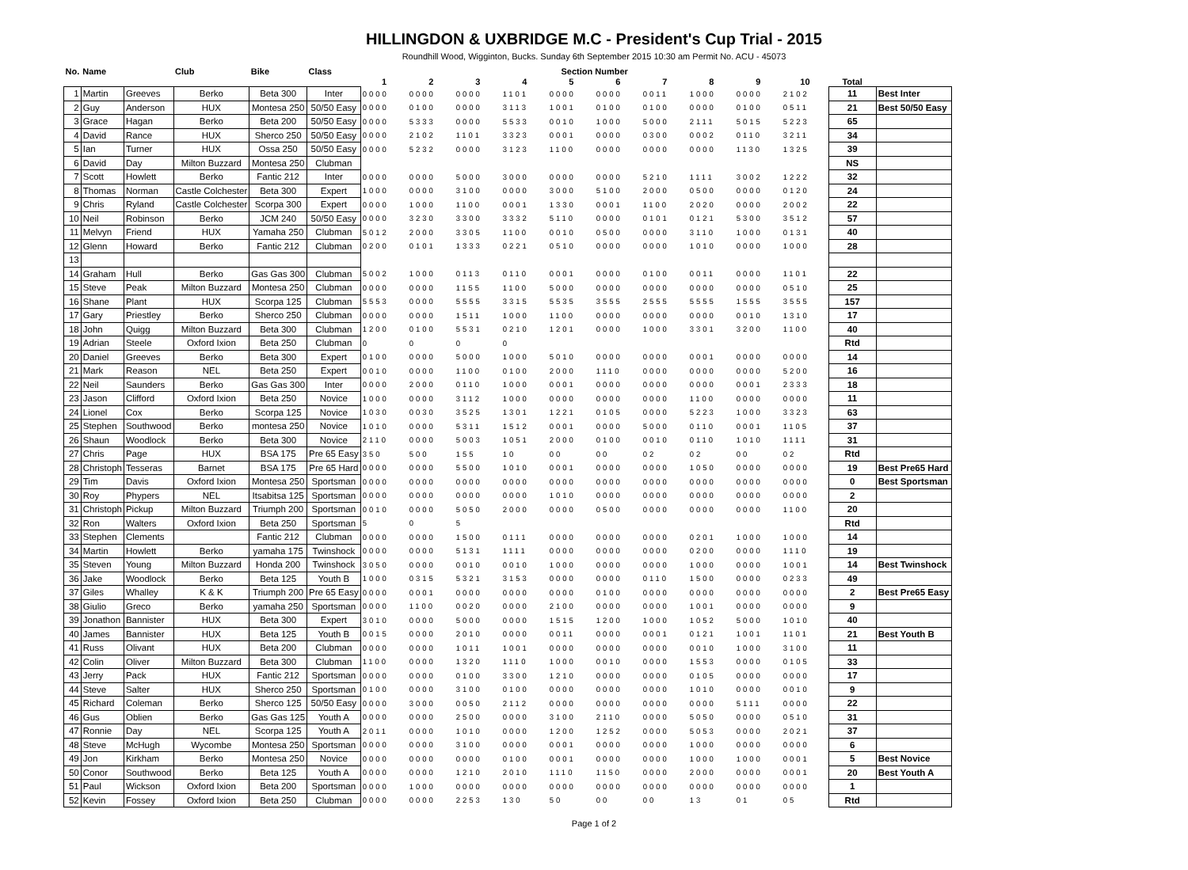HILLINGDON & UXBRIDGE M.C - President's Cup Trial - 2015
Roundhill Wood, Wigginton, Bucks. Sunday 6th September 2015 10:30 am Permit No. ACU - 45073
| No. | Name | | Club | Bike | Class | Section Number | | | | | | | | | | | |
| --- | --- | --- | --- | --- | --- | --- | --- | --- | --- | --- | --- | --- | --- | --- | --- | --- | --- |
| | | | | | | 1 | 2 | 3 | 4 | 5 | 6 | 7 | 8 | 9 | 10 | Total | |
| 1 | Martin | Greeves | Berko | Beta 300 | Inter | 0000 | 0000 | 0000 | 1101 | 0000 | 0000 | 0011 | 1000 | 0000 | 2102 | 11 | Best Inter |
| 2 | Guy | Anderson | HUX | Montesa 250 | 50/50 Easy | 0000 | 0100 | 0000 | 3113 | 1001 | 0100 | 0100 | 0000 | 0100 | 0511 | 21 | Best 50/50 Easy |
| 3 | Grace | Hagan | Berko | Beta 200 | 50/50 Easy | 0000 | 5333 | 0000 | 5533 | 0010 | 1000 | 5000 | 2111 | 5015 | 5223 | 65 | |
| 4 | David | Rance | HUX | Sherco 250 | 50/50 Easy | 0000 | 2102 | 1101 | 3323 | 0001 | 0000 | 0300 | 0002 | 0110 | 3211 | 34 | |
| 5 | Ian | Turner | HUX | Ossa 250 | 50/50 Easy | 0000 | 5232 | 0000 | 3123 | 1100 | 0000 | 0000 | 0000 | 1130 | 1325 | 39 | |
| 6 | David | Day | Milton Buzzard | Montesa 250 | Clubman | | | | | | | | | | | NS | |
| 7 | Scott | Howlett | Berko | Fantic 212 | Inter | 0000 | 0000 | 5000 | 3000 | 0000 | 0000 | 5210 | 1111 | 3002 | 1222 | 32 | |
| 8 | Thomas | Norman | Castle Colchester | Beta 300 | Expert | 1000 | 0000 | 3100 | 0000 | 3000 | 5100 | 2000 | 0500 | 0000 | 0120 | 24 | |
| 9 | Chris | Ryland | Castle Colchester | Scorpa 300 | Expert | 0000 | 1000 | 1100 | 0001 | 1330 | 0001 | 1100 | 2020 | 0000 | 2002 | 22 | |
| 10 | Neil | Robinson | Berko | JCM 240 | 50/50 Easy | 0000 | 3230 | 3300 | 3332 | 5110 | 0000 | 0101 | 0121 | 5300 | 3512 | 57 | |
| 11 | Melvyn | Friend | HUX | Yamaha 250 | Clubman | 5012 | 2000 | 3305 | 1100 | 0010 | 0500 | 0000 | 3110 | 1000 | 0131 | 40 | |
| 12 | Glenn | Howard | Berko | Fantic 212 | Clubman | 0200 | 0101 | 1333 | 0221 | 0510 | 0000 | 0000 | 1010 | 0000 | 1000 | 28 | |
| 13 | | | | | | | | | | | | | | | | | |
| 14 | Graham | Hull | Berko | Gas Gas 300 | Clubman | 5002 | 1000 | 0113 | 0110 | 0001 | 0000 | 0100 | 0011 | 0000 | 1101 | 22 | |
| 15 | Steve | Peak | Milton Buzzard | Montesa 250 | Clubman | 0000 | 0000 | 1155 | 1100 | 5000 | 0000 | 0000 | 0000 | 0000 | 0510 | 25 | |
| 16 | Shane | Plant | HUX | Scorpa 125 | Clubman | 5553 | 0000 | 5555 | 3315 | 5535 | 3555 | 2555 | 5555 | 1555 | 3555 | 157 | |
| 17 | Gary | Priestley | Berko | Sherco 250 | Clubman | 0000 | 0000 | 1511 | 1000 | 1100 | 0000 | 0000 | 0000 | 0010 | 1310 | 17 | |
| 18 | John | Quigg | Milton Buzzard | Beta 300 | Clubman | 1200 | 0100 | 5531 | 0210 | 1201 | 0000 | 1000 | 3301 | 3200 | 1100 | 40 | |
| 19 | Adrian | Steele | Oxford Ixion | Beta 250 | Clubman | 0 | 0 | 0 | 0 | | | | | | | Rtd | |
| 20 | Daniel | Greeves | Berko | Beta 300 | Expert | 0100 | 0000 | 5000 | 1000 | 5010 | 0000 | 0000 | 0001 | 0000 | 0000 | 14 | |
| 21 | Mark | Reason | NEL | Beta 250 | Expert | 0010 | 0000 | 1100 | 0100 | 2000 | 1110 | 0000 | 0000 | 0000 | 5200 | 16 | |
| 22 | Neil | Saunders | Berko | Gas Gas 300 | Inter | 0000 | 2000 | 0110 | 1000 | 0001 | 0000 | 0000 | 0000 | 0001 | 2333 | 18 | |
| 23 | Jason | Clifford | Oxford Ixion | Beta 250 | Novice | 1000 | 0000 | 3112 | 1000 | 0000 | 0000 | 0000 | 1100 | 0000 | 0000 | 11 | |
| 24 | Lionel | Cox | Berko | Scorpa 125 | Novice | 1030 | 0030 | 3525 | 1301 | 1221 | 0105 | 0000 | 5223 | 1000 | 3323 | 63 | |
| 25 | Stephen | Southwood | Berko | montesa 250 | Novice | 1010 | 0000 | 5311 | 1512 | 0001 | 0000 | 5000 | 0110 | 0001 | 1105 | 37 | |
| 26 | Shaun | Woodlock | Berko | Beta 300 | Novice | 2110 | 0000 | 5003 | 1051 | 2000 | 0100 | 0010 | 0110 | 1010 | 1111 | 31 | |
| 27 | Chris | Page | HUX | BSA 175 | Pre 65 Easy | 350 | 500 | 155 | 10 | 00 | 00 | 02 | 02 | 00 | 02 | Rtd | |
| 28 | Christoph | Tesseras | Barnet | BSA 175 | Pre 65 Hard | 0000 | 0000 | 5500 | 1010 | 0001 | 0000 | 0000 | 1050 | 0000 | 0000 | 19 | Best Pre65 Hard |
| 29 | Tim | Davis | Oxford Ixion | Montesa 250 | Sportsman | 0000 | 0000 | 0000 | 0000 | 0000 | 0000 | 0000 | 0000 | 0000 | 0000 | 0 | Best Sportsman |
| 30 | Roy | Phypers | NEL | Itsabitsa 125 | Sportsman | 0000 | 0000 | 0000 | 0000 | 1010 | 0000 | 0000 | 0000 | 0000 | 0000 | 2 | |
| 31 | Christoph | Pickup | Milton Buzzard | Triumph 200 | Sportsman | 0010 | 0000 | 5050 | 2000 | 0000 | 0500 | 0000 | 0000 | 0000 | 1100 | 20 | |
| 32 | Ron | Walters | Oxford Ixion | Beta 250 | Sportsman | 5 | 0 | 5 | | | | | | | | Rtd | |
| 33 | Stephen | Clements | | Fantic 212 | Clubman | 0000 | 0000 | 1500 | 0111 | 0000 | 0000 | 0000 | 0201 | 1000 | 1000 | 14 | |
| 34 | Martin | Howlett | Berko | yamaha 175 | Twinshock | 0000 | 0000 | 5131 | 1111 | 0000 | 0000 | 0000 | 0200 | 0000 | 1110 | 19 | |
| 35 | Steven | Young | Milton Buzzard | Honda 200 | Twinshock | 3050 | 0000 | 0010 | 0010 | 1000 | 0000 | 0000 | 1000 | 0000 | 1001 | 14 | Best Twinshock |
| 36 | Jake | Woodlock | Berko | Beta 125 | Youth B | 1000 | 0315 | 5321 | 3153 | 0000 | 0000 | 0110 | 1500 | 0000 | 0233 | 49 | |
| 37 | Giles | Whalley | K & K | Triumph 200 | Pre 65 Easy | 0000 | 0001 | 0000 | 0000 | 0000 | 0100 | 0000 | 0000 | 0000 | 0000 | 2 | Best Pre65 Easy |
| 38 | Giulio | Greco | Berko | yamaha 250 | Sportsman | 0000 | 1100 | 0020 | 0000 | 2100 | 0000 | 0000 | 1001 | 0000 | 0000 | 9 | |
| 39 | Jonathon | Bannister | HUX | Beta 300 | Expert | 3010 | 0000 | 5000 | 0000 | 1515 | 1200 | 1000 | 1052 | 5000 | 1010 | 40 | |
| 40 | James | Bannister | HUX | Beta 125 | Youth B | 0015 | 0000 | 2010 | 0000 | 0011 | 0000 | 0001 | 0121 | 1001 | 1101 | 21 | Best Youth B |
| 41 | Russ | Olivant | HUX | Beta 200 | Clubman | 0000 | 0000 | 1011 | 1001 | 0000 | 0000 | 0000 | 0010 | 1000 | 3100 | 11 | |
| 42 | Colin | Oliver | Milton Buzzard | Beta 300 | Clubman | 1100 | 0000 | 1320 | 1110 | 1000 | 0010 | 0000 | 1553 | 0000 | 0105 | 33 | |
| 43 | Jerry | Pack | HUX | Fantic 212 | Sportsman | 0000 | 0000 | 0100 | 3300 | 1210 | 0000 | 0000 | 0105 | 0000 | 0000 | 17 | |
| 44 | Steve | Salter | HUX | Sherco 250 | Sportsman | 0100 | 0000 | 3100 | 0100 | 0000 | 0000 | 0000 | 1010 | 0000 | 0010 | 9 | |
| 45 | Richard | Coleman | Berko | Sherco 125 | 50/50 Easy | 0000 | 3000 | 0050 | 2112 | 0000 | 0000 | 0000 | 0000 | 5111 | 0000 | 22 | |
| 46 | Gus | Oblien | Berko | Gas Gas 125 | Youth A | 0000 | 0000 | 2500 | 0000 | 3100 | 2110 | 0000 | 5050 | 0000 | 0510 | 31 | |
| 47 | Ronnie | Day | NEL | Scorpa 125 | Youth A | 2011 | 0000 | 1010 | 0000 | 1200 | 1252 | 0000 | 5053 | 0000 | 2021 | 37 | |
| 48 | Steve | McHugh | Wycombe | Montesa 250 | Sportsman | 0000 | 0000 | 3100 | 0000 | 0001 | 0000 | 0000 | 1000 | 0000 | 0000 | 6 | |
| 49 | Jon | Kirkham | Berko | Montesa 250 | Novice | 0000 | 0000 | 0000 | 0100 | 0001 | 0000 | 0000 | 1000 | 1000 | 0001 | 5 | Best Novice |
| 50 | Conor | Southwood | Berko | Beta 125 | Youth A | 0000 | 0000 | 1210 | 2010 | 1110 | 1150 | 0000 | 2000 | 0000 | 0001 | 20 | Best Youth A |
| 51 | Paul | Wickson | Oxford Ixion | Beta 200 | Sportsman | 0000 | 1000 | 0000 | 0000 | 0000 | 0000 | 0000 | 0000 | 0000 | 0000 | 1 | |
| 52 | Kevin | Fossey | Oxford Ixion | Beta 250 | Clubman | 0000 | 0000 | 2253 | 130 | 50 | 00 | 00 | 13 | 01 | 05 | Rtd | |
Page 1 of 2